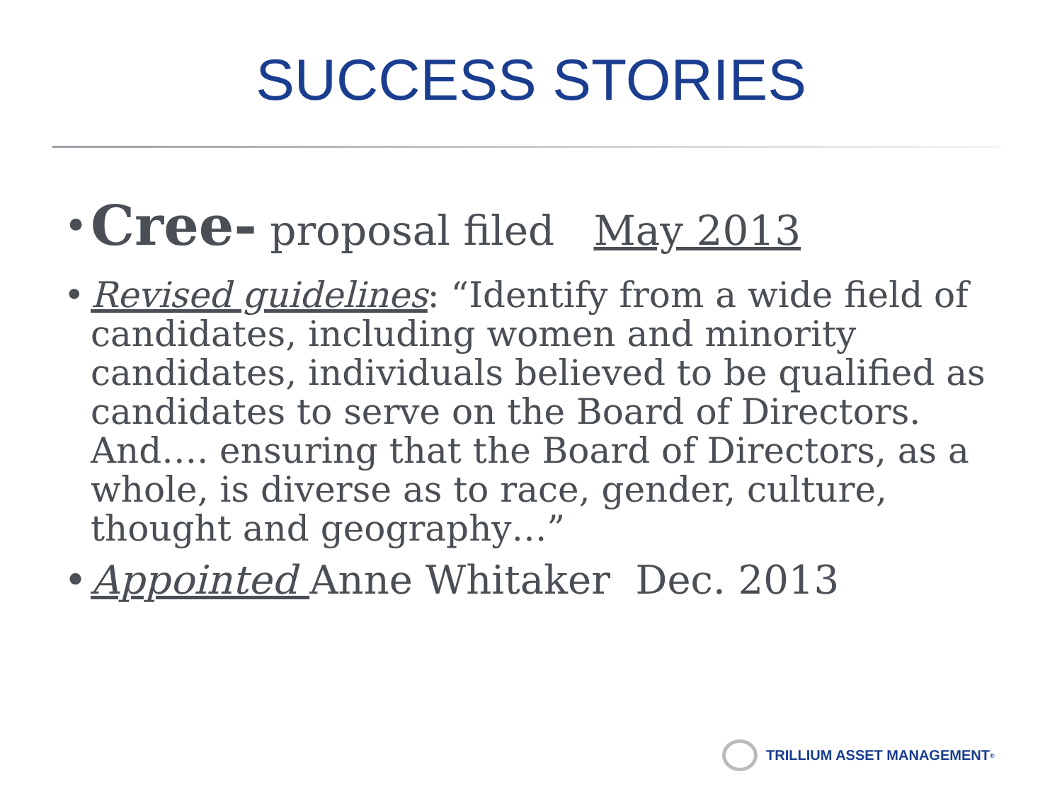SUCCESS STORIES
• Cree- proposal filed May 2013
• Revised guidelines: “Identify from a wide field of candidates, including women and minority candidates, individuals believed to be qualified as candidates to serve on the Board of Directors. And…. ensuring that the Board of Directors, as a whole, is diverse as to race, gender, culture, thought and geography…”
• Appointed Anne Whitaker Dec. 2013
TRILLIUM ASSET MANAGEMENT<sup>®</sup>